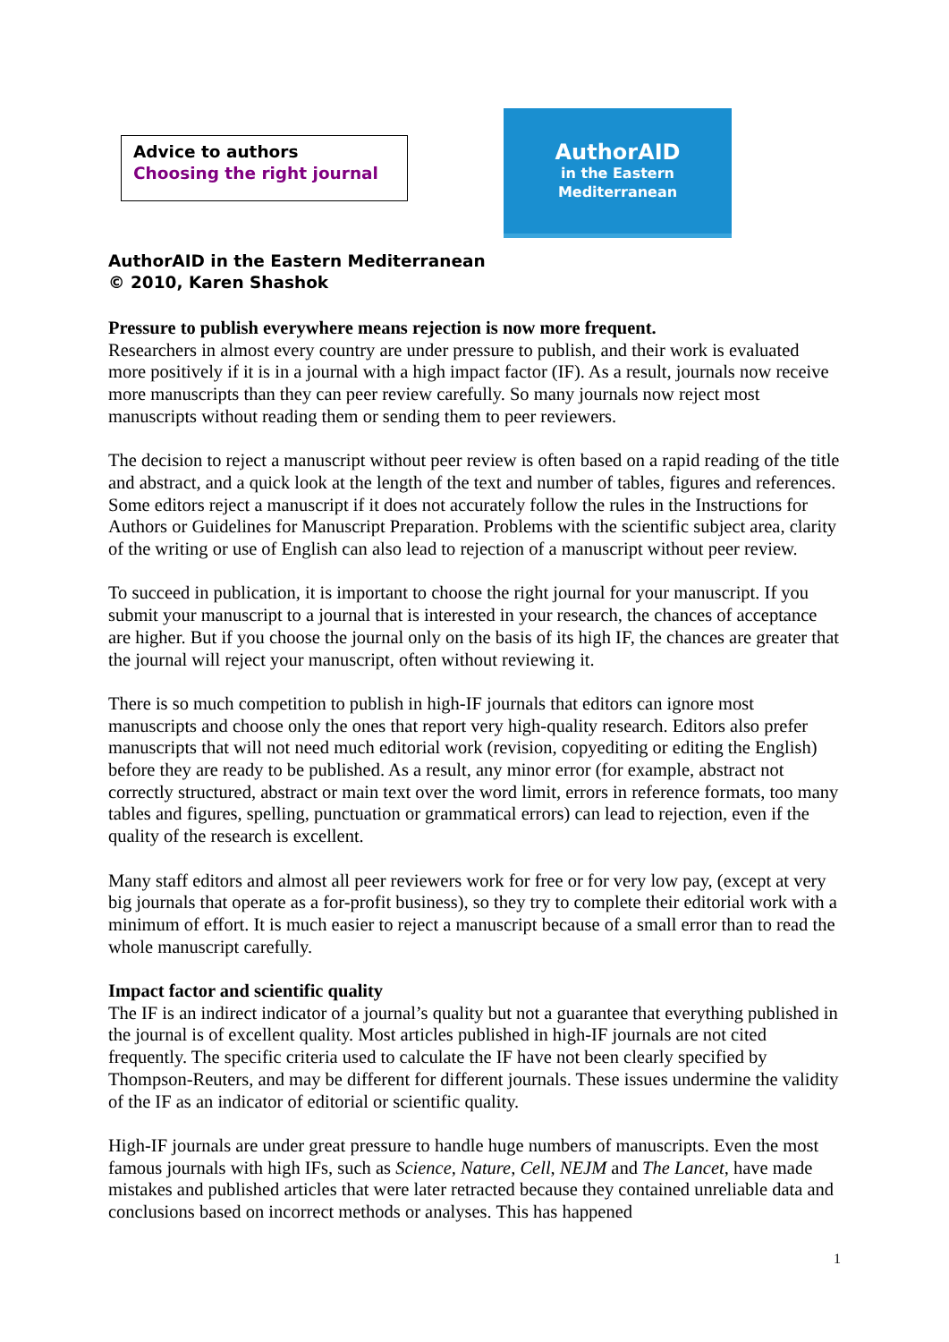Advice to authors
Choosing the right journal
AuthorAID
in the Eastern
Mediterranean
AuthorAID in the Eastern Mediterranean
© 2010, Karen Shashok
Pressure to publish everywhere means rejection is now more frequent.
Researchers in almost every country are under pressure to publish, and their work is evaluated more positively if it is in a journal with a high impact factor (IF). As a result, journals now receive more manuscripts than they can peer review carefully. So many journals now reject most manuscripts without reading them or sending them to peer reviewers.
The decision to reject a manuscript without peer review is often based on a rapid reading of the title and abstract, and a quick look at the length of the text and number of tables, figures and references. Some editors reject a manuscript if it does not accurately follow the rules in the Instructions for Authors or Guidelines for Manuscript Preparation. Problems with the scientific subject area, clarity of the writing or use of English can also lead to rejection of a manuscript without peer review.
To succeed in publication, it is important to choose the right journal for your manuscript. If you submit your manuscript to a journal that is interested in your research, the chances of acceptance are higher. But if you choose the journal only on the basis of its high IF, the chances are greater that the journal will reject your manuscript, often without reviewing it.
There is so much competition to publish in high-IF journals that editors can ignore most manuscripts and choose only the ones that report very high-quality research. Editors also prefer manuscripts that will not need much editorial work (revision, copyediting or editing the English) before they are ready to be published. As a result, any minor error (for example, abstract not correctly structured, abstract or main text over the word limit, errors in reference formats, too many tables and figures, spelling, punctuation or grammatical errors) can lead to rejection, even if the quality of the research is excellent.
Many staff editors and almost all peer reviewers work for free or for very low pay, (except at very big journals that operate as a for-profit business), so they try to complete their editorial work with a minimum of effort. It is much easier to reject a manuscript because of a small error than to read the whole manuscript carefully.
Impact factor and scientific quality
The IF is an indirect indicator of a journal’s quality but not a guarantee that everything published in the journal is of excellent quality. Most articles published in high-IF journals are not cited frequently. The specific criteria used to calculate the IF have not been clearly specified by Thompson-Reuters, and may be different for different journals. These issues undermine the validity of the IF as an indicator of editorial or scientific quality.
High-IF journals are under great pressure to handle huge numbers of manuscripts. Even the most famous journals with high IFs, such as Science, Nature, Cell, NEJM and The Lancet, have made mistakes and published articles that were later retracted because they contained unreliable data and conclusions based on incorrect methods or analyses. This has happened
1